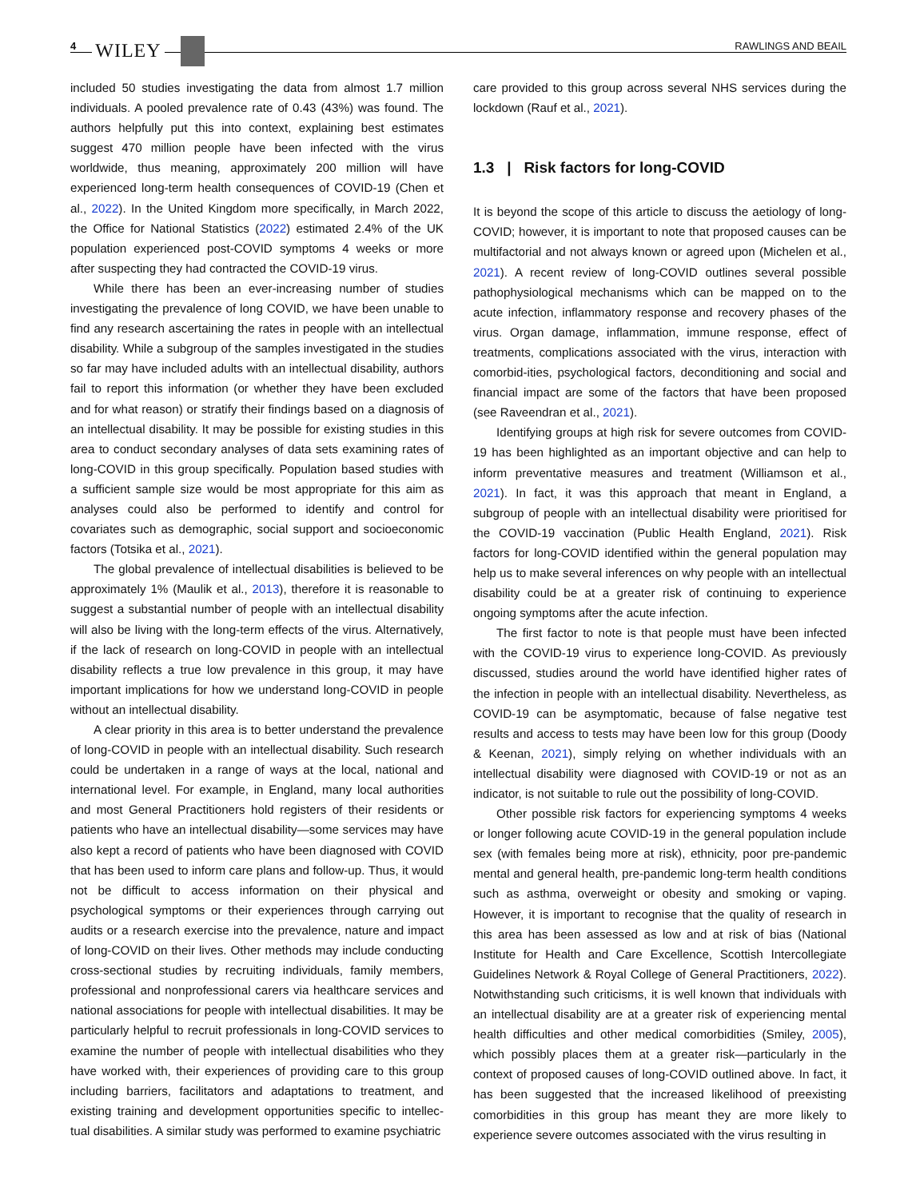4 WILEY
RAWLINGS AND BEAIL
included 50 studies investigating the data from almost 1.7 million individuals. A pooled prevalence rate of 0.43 (43%) was found. The authors helpfully put this into context, explaining best estimates suggest 470 million people have been infected with the virus worldwide, thus meaning, approximately 200 million will have experienced long-term health consequences of COVID-19 (Chen et al., 2022). In the United Kingdom more specifically, in March 2022, the Office for National Statistics (2022) estimated 2.4% of the UK population experienced post-COVID symptoms 4 weeks or more after suspecting they had contracted the COVID-19 virus.
While there has been an ever-increasing number of studies investigating the prevalence of long COVID, we have been unable to find any research ascertaining the rates in people with an intellectual disability. While a subgroup of the samples investigated in the studies so far may have included adults with an intellectual disability, authors fail to report this information (or whether they have been excluded and for what reason) or stratify their findings based on a diagnosis of an intellectual disability. It may be possible for existing studies in this area to conduct secondary analyses of data sets examining rates of long-COVID in this group specifically. Population based studies with a sufficient sample size would be most appropriate for this aim as analyses could also be performed to identify and control for covariates such as demographic, social support and socioeconomic factors (Totsika et al., 2021).
The global prevalence of intellectual disabilities is believed to be approximately 1% (Maulik et al., 2013), therefore it is reasonable to suggest a substantial number of people with an intellectual disability will also be living with the long-term effects of the virus. Alternatively, if the lack of research on long-COVID in people with an intellectual disability reflects a true low prevalence in this group, it may have important implications for how we understand long-COVID in people without an intellectual disability.
A clear priority in this area is to better understand the prevalence of long-COVID in people with an intellectual disability. Such research could be undertaken in a range of ways at the local, national and international level. For example, in England, many local authorities and most General Practitioners hold registers of their residents or patients who have an intellectual disability—some services may have also kept a record of patients who have been diagnosed with COVID that has been used to inform care plans and follow-up. Thus, it would not be difficult to access information on their physical and psychological symptoms or their experiences through carrying out audits or a research exercise into the prevalence, nature and impact of long-COVID on their lives. Other methods may include conducting cross-sectional studies by recruiting individuals, family members, professional and nonprofessional carers via healthcare services and national associations for people with intellectual disabilities. It may be particularly helpful to recruit professionals in long-COVID services to examine the number of people with intellectual disabilities who they have worked with, their experiences of providing care to this group including barriers, facilitators and adaptations to treatment, and existing training and development opportunities specific to intellec-tual disabilities. A similar study was performed to examine psychiatric
care provided to this group across several NHS services during the lockdown (Rauf et al., 2021).
1.3 | Risk factors for long-COVID
It is beyond the scope of this article to discuss the aetiology of long-COVID; however, it is important to note that proposed causes can be multifactorial and not always known or agreed upon (Michelen et al., 2021). A recent review of long-COVID outlines several possible pathophysiological mechanisms which can be mapped on to the acute infection, inflammatory response and recovery phases of the virus. Organ damage, inflammation, immune response, effect of treatments, complications associated with the virus, interaction with comorbid-ities, psychological factors, deconditioning and social and financial impact are some of the factors that have been proposed (see Raveendran et al., 2021).
Identifying groups at high risk for severe outcomes from COVID-19 has been highlighted as an important objective and can help to inform preventative measures and treatment (Williamson et al., 2021). In fact, it was this approach that meant in England, a subgroup of people with an intellectual disability were prioritised for the COVID-19 vaccination (Public Health England, 2021). Risk factors for long-COVID identified within the general population may help us to make several inferences on why people with an intellectual disability could be at a greater risk of continuing to experience ongoing symptoms after the acute infection.
The first factor to note is that people must have been infected with the COVID-19 virus to experience long-COVID. As previously discussed, studies around the world have identified higher rates of the infection in people with an intellectual disability. Nevertheless, as COVID-19 can be asymptomatic, because of false negative test results and access to tests may have been low for this group (Doody & Keenan, 2021), simply relying on whether individuals with an intellectual disability were diagnosed with COVID-19 or not as an indicator, is not suitable to rule out the possibility of long-COVID.
Other possible risk factors for experiencing symptoms 4 weeks or longer following acute COVID-19 in the general population include sex (with females being more at risk), ethnicity, poor pre-pandemic mental and general health, pre-pandemic long-term health conditions such as asthma, overweight or obesity and smoking or vaping. However, it is important to recognise that the quality of research in this area has been assessed as low and at risk of bias (National Institute for Health and Care Excellence, Scottish Intercollegiate Guidelines Network & Royal College of General Practitioners, 2022). Notwithstanding such criticisms, it is well known that individuals with an intellectual disability are at a greater risk of experiencing mental health difficulties and other medical comorbidities (Smiley, 2005), which possibly places them at a greater risk—particularly in the context of proposed causes of long-COVID outlined above. In fact, it has been suggested that the increased likelihood of preexisting comorbidities in this group has meant they are more likely to experience severe outcomes associated with the virus resulting in